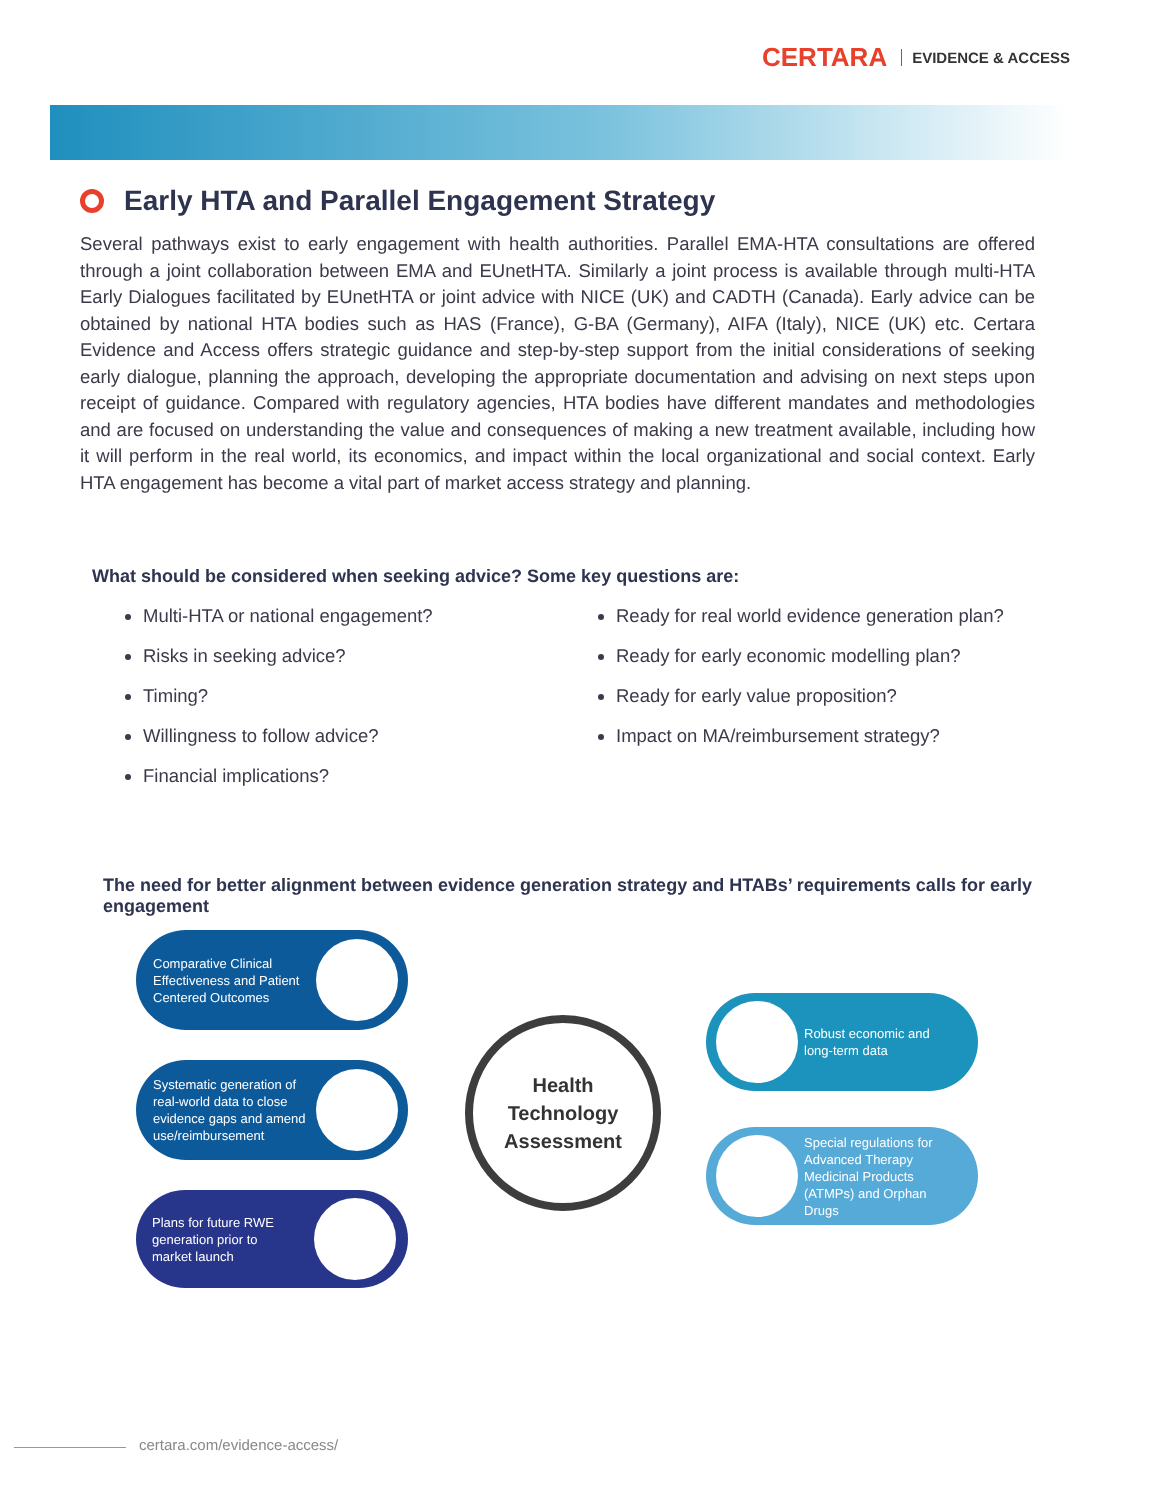CERTARA EVIDENCE & ACCESS
Early HTA and Parallel Engagement Strategy
Several pathways exist to early engagement with health authorities. Parallel EMA-HTA consultations are offered through a joint collaboration between EMA and EUnetHTA. Similarly a joint process is available through multi-HTA Early Dialogues facilitated by EUnetHTA or joint advice with NICE (UK) and CADTH (Canada). Early advice can be obtained by national HTA bodies such as HAS (France), G-BA (Germany), AIFA (Italy), NICE (UK) etc. Certara Evidence and Access offers strategic guidance and step-by-step support from the initial considerations of seeking early dialogue, planning the approach, developing the appropriate documentation and advising on next steps upon receipt of guidance. Compared with regulatory agencies, HTA bodies have different mandates and methodologies and are focused on understanding the value and consequences of making a new treatment available, including how it will perform in the real world, its economics, and impact within the local organizational and social context. Early HTA engagement has become a vital part of market access strategy and planning.
What should be considered when seeking advice? Some key questions are:
Multi-HTA or national engagement?
Risks in seeking advice?
Timing?
Willingness to follow advice?
Financial implications?
Ready for real world evidence generation plan?
Ready for early economic modelling plan?
Ready for early value proposition?
Impact on MA/reimbursement strategy?
The need for better alignment between evidence generation strategy and HTABs’ requirements calls for early engagement
Comparative Clinical Effectiveness and Patient Centered Outcomes
Systematic generation of real-world data to close evidence gaps and amend use/reimbursement
Plans for future RWE generation prior to market launch
Health
Technology
Assessment
Robust economic and
long-term data
Special regulations for Advanced Therapy Medicinal Products (ATMPs) and Orphan Drugs
certara.com/evidence-access/